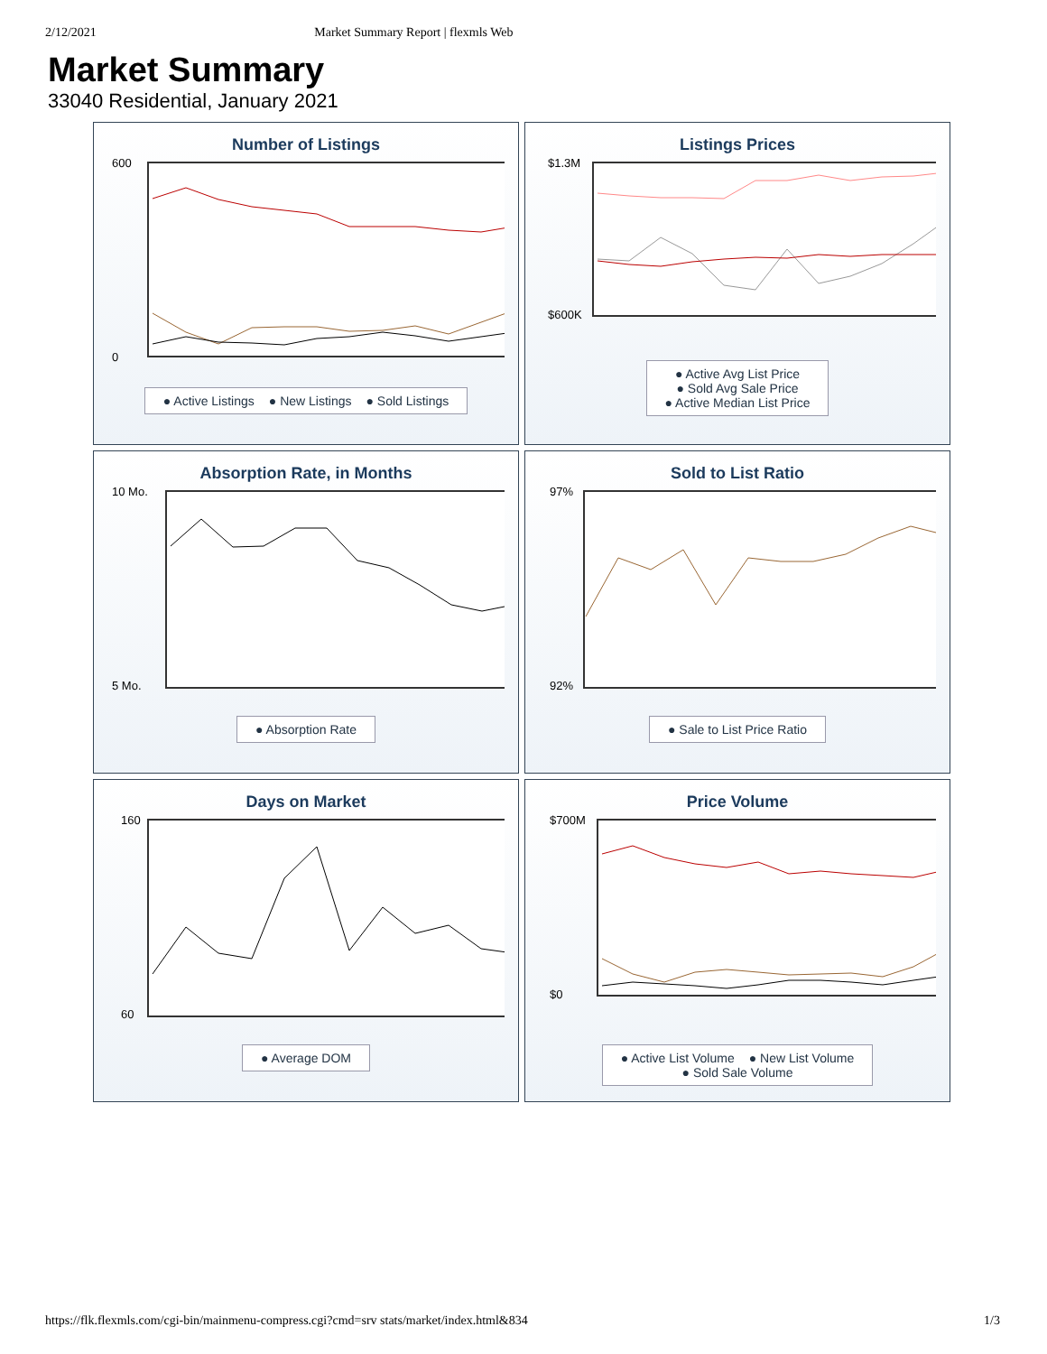2/12/2021 Market Summary Report | flexmls Web
Market Summary
33040 Residential, January 2021
Number of Listings
600
0
● Active Listings ● New Listings ● Sold Listings
Listings Prices
$1.3M
$600K
● Active Avg List Price
● Sold Avg Sale Price
● Active Median List Price
Absorption Rate, in Months
10 Mo.
5 Mo.
● Absorption Rate
Sold to List Ratio
97%
92%
● Sale to List Price Ratio
Days on Market
160
60
● Average DOM
Price Volume
$700M
$0
● Active List Volume ● New List Volume
● Sold Sale Volume
https://flk.flexmls.com/cgi-bin/mainmenu-compress.cgi?cmd=srv stats/market/index.html&834 1/3